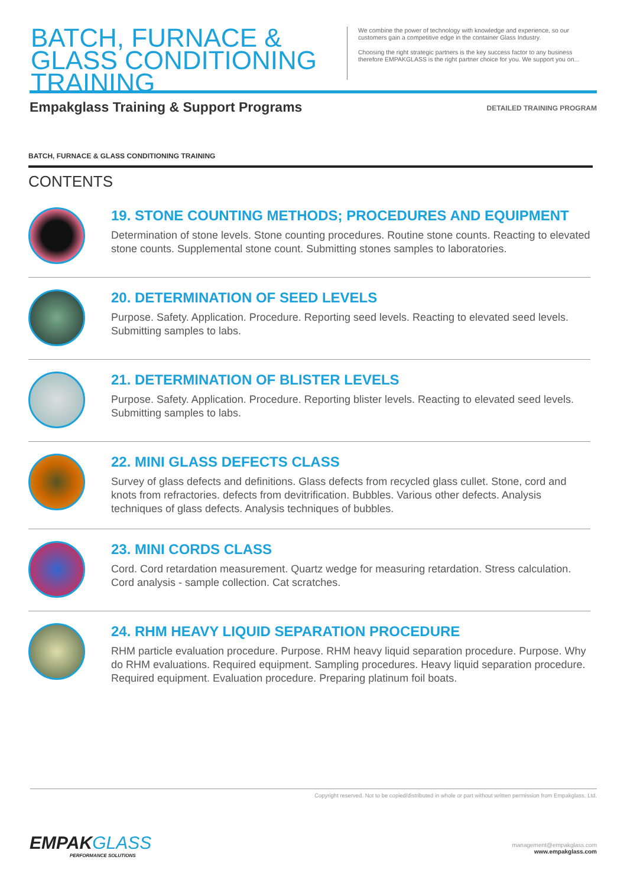BATCH, FURNACE & GLASS CONDITIONING TRAINING
We combine the power of technology with knowledge and experience, so our customers gain a competitive edge in the container Glass Industry.
Choosing the right strategic partners is the key success factor to any business therefore EMPAKGLASS is the right partner choice for you. We support you on...
Empakglass Training & Support Programs
DETAILED TRAINING PROGRAM
BATCH, FURNACE & GLASS CONDITIONING TRAINING
CONTENTS
19. STONE COUNTING METHODS; PROCEDURES AND EQUIPMENT
Determination of stone levels. Stone counting procedures. Routine stone counts. Reacting to elevated stone counts. Supplemental stone count. Submitting stones samples to laboratories.
20. DETERMINATION OF SEED LEVELS
Purpose. Safety. Application. Procedure. Reporting seed levels. Reacting to elevated seed levels. Submitting samples to labs.
21. DETERMINATION OF BLISTER LEVELS
Purpose. Safety. Application. Procedure. Reporting blister levels. Reacting to elevated seed levels. Submitting samples to labs.
22. MINI GLASS DEFECTS CLASS
Survey of glass defects and definitions. Glass defects from recycled glass cullet. Stone, cord and knots from refractories. defects from devitrification. Bubbles. Various other defects. Analysis techniques of glass defects. Analysis techniques of bubbles.
23. MINI CORDS CLASS
Cord. Cord retardation measurement. Quartz wedge for measuring retardation. Stress calculation. Cord analysis - sample collection. Cat scratches.
24. RHM HEAVY LIQUID SEPARATION PROCEDURE
RHM particle evaluation procedure. Purpose. RHM heavy liquid separation procedure. Purpose. Why do RHM evaluations. Required equipment. Sampling procedures. Heavy liquid separation procedure. Required equipment. Evaluation procedure. Preparing platinum foil boats.
Copyright reserved. Not to be copied/distributed in whole or part without written permission from Empakglass, Ltd.
EMPAKGLASS
PERFORMANCE SOLUTIONS
management@empakglass.com
www.empakglass.com